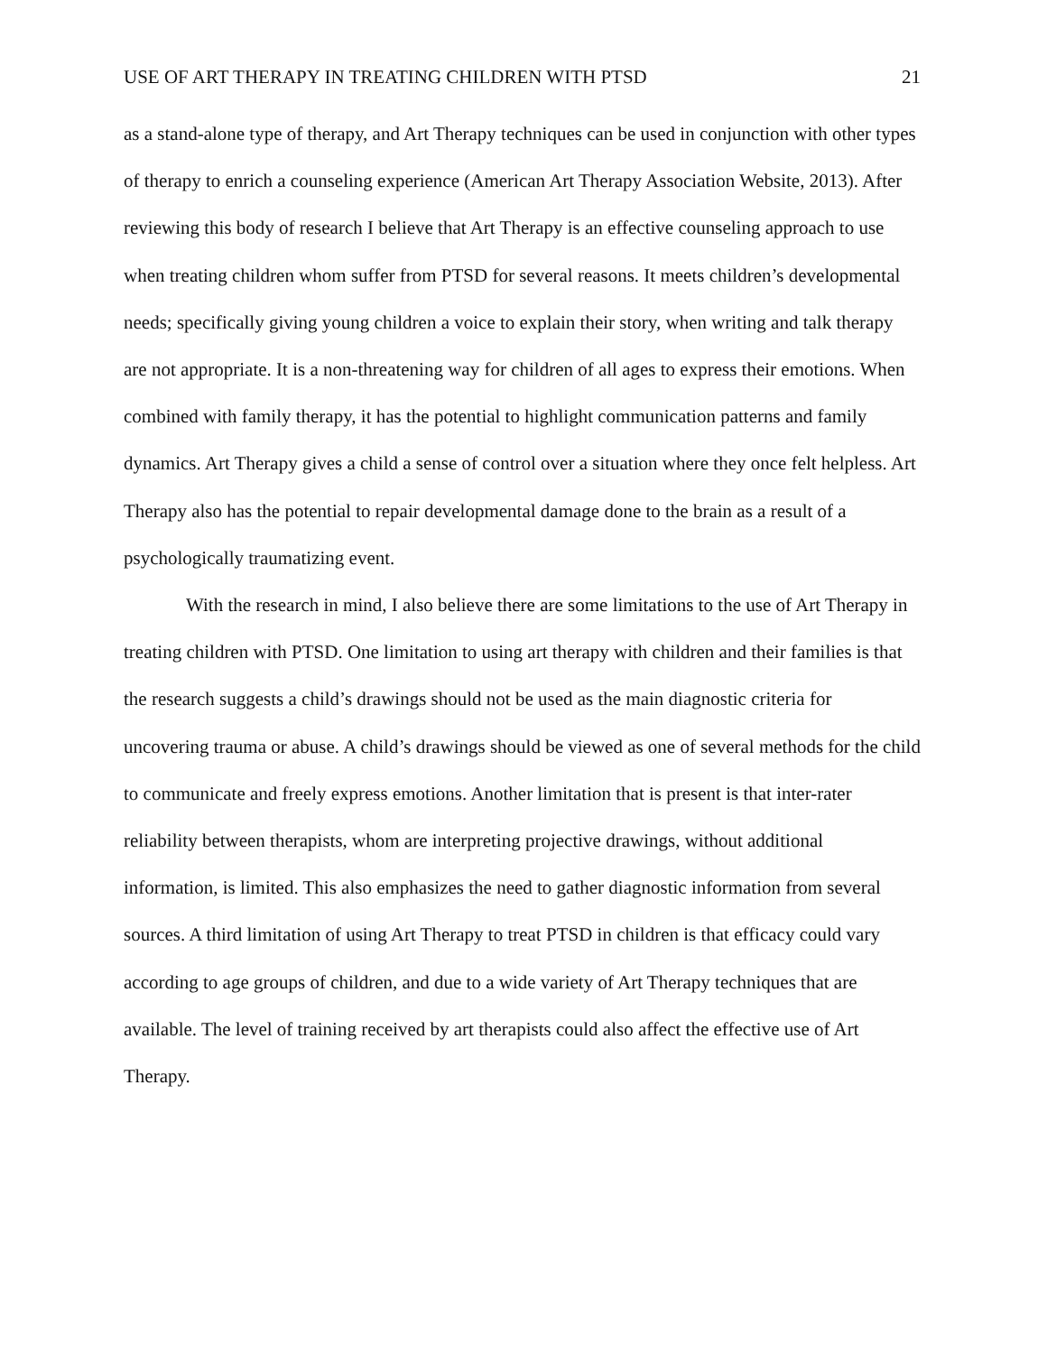USE OF ART THERAPY IN TREATING CHILDREN WITH PTSD 21
as a stand-alone type of therapy, and Art Therapy techniques can be used in conjunction with other types of therapy to enrich a counseling experience (American Art Therapy Association Website, 2013). After reviewing this body of research I believe that Art Therapy is an effective counseling approach to use when treating children whom suffer from PTSD for several reasons. It meets children’s developmental needs; specifically giving young children a voice to explain their story, when writing and talk therapy are not appropriate. It is a non-threatening way for children of all ages to express their emotions. When combined with family therapy, it has the potential to highlight communication patterns and family dynamics. Art Therapy gives a child a sense of control over a situation where they once felt helpless. Art Therapy also has the potential to repair developmental damage done to the brain as a result of a psychologically traumatizing event.
With the research in mind, I also believe there are some limitations to the use of Art Therapy in treating children with PTSD. One limitation to using art therapy with children and their families is that the research suggests a child’s drawings should not be used as the main diagnostic criteria for uncovering trauma or abuse. A child’s drawings should be viewed as one of several methods for the child to communicate and freely express emotions. Another limitation that is present is that inter-rater reliability between therapists, whom are interpreting projective drawings, without additional information, is limited. This also emphasizes the need to gather diagnostic information from several sources. A third limitation of using Art Therapy to treat PTSD in children is that efficacy could vary according to age groups of children, and due to a wide variety of Art Therapy techniques that are available. The level of training received by art therapists could also affect the effective use of Art Therapy.